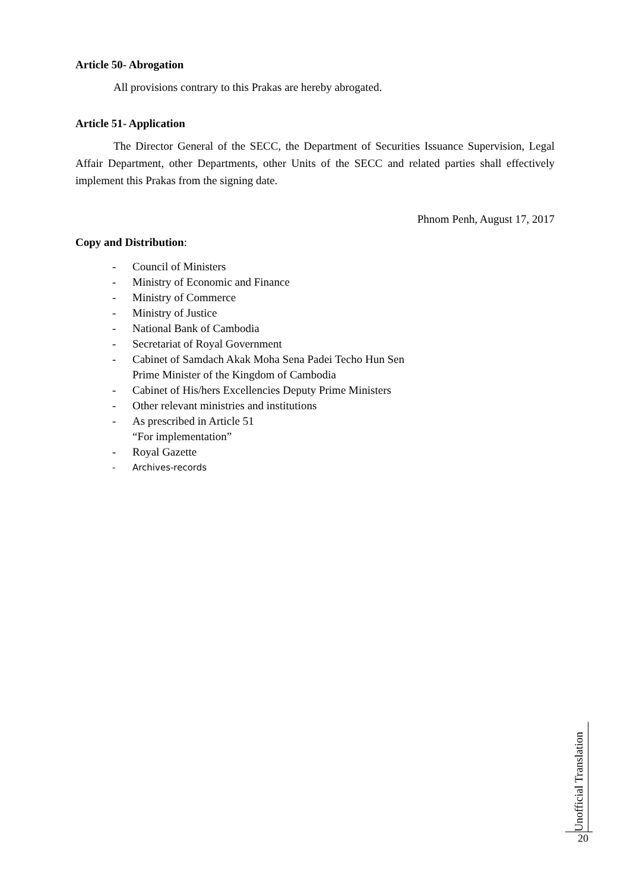Article 50- Abrogation
All provisions contrary to this Prakas are hereby abrogated.
Article 51- Application
The Director General of the SECC, the Department of Securities Issuance Supervision, Legal Affair Department, other Departments, other Units of the SECC and related parties shall effectively implement this Prakas from the signing date.
Phnom Penh, August 17, 2017
Copy and Distribution:
- Council of Ministers
- Ministry of Economic and Finance
- Ministry of Commerce
- Ministry of Justice
- National Bank of Cambodia
- Secretariat of Royal Government
- Cabinet of Samdach Akak Moha Sena Padei Techo Hun Sen
Prime Minister of the Kingdom of Cambodia
- Cabinet of His/hers Excellencies Deputy Prime Ministers
- Other relevant ministries and institutions
- As prescribed in Article 51
“For implementation”
- Royal Gazette
- Archives-records
Unofficial Translation
20